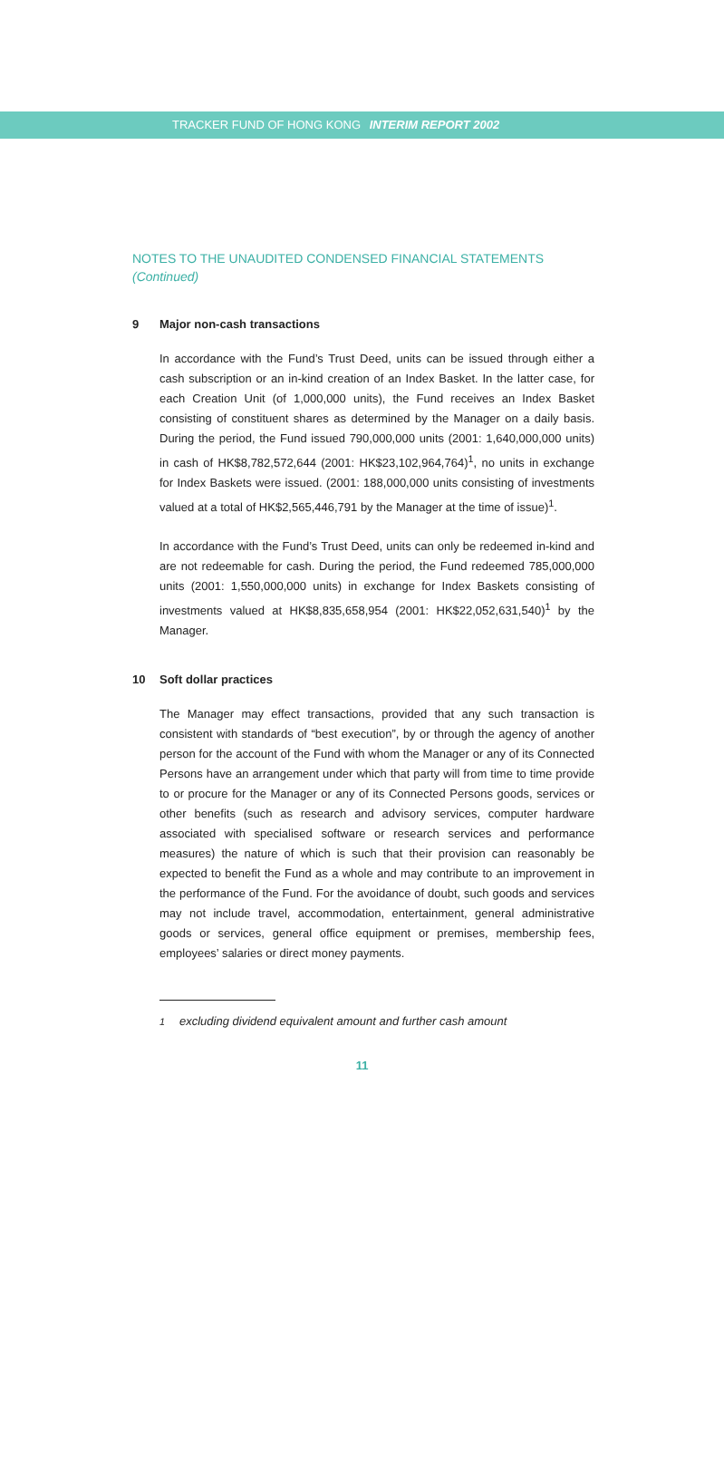TRACKER FUND OF HONG KONG INTERIM REPORT 2002
NOTES TO THE UNAUDITED CONDENSED FINANCIAL STATEMENTS
(Continued)
9 Major non-cash transactions
In accordance with the Fund’s Trust Deed, units can be issued through either a cash subscription or an in-kind creation of an Index Basket. In the latter case, for each Creation Unit (of 1,000,000 units), the Fund receives an Index Basket consisting of constituent shares as determined by the Manager on a daily basis. During the period, the Fund issued 790,000,000 units (2001: 1,640,000,000 units) in cash of HK$8,782,572,644 (2001: HK$23,102,964,764)<sup>1</sup>, no units in exchange for Index Baskets were issued. (2001: 188,000,000 units consisting of investments valued at a total of HK$2,565,446,791 by the Manager at the time of issue)<sup>1</sup>.
In accordance with the Fund’s Trust Deed, units can only be redeemed in-kind and are not redeemable for cash. During the period, the Fund redeemed 785,000,000 units (2001: 1,550,000,000 units) in exchange for Index Baskets consisting of investments valued at HK$8,835,658,954 (2001: HK$22,052,631,540)<sup>1</sup> by the Manager.
10 Soft dollar practices
The Manager may effect transactions, provided that any such transaction is consistent with standards of “best execution”, by or through the agency of another person for the account of the Fund with whom the Manager or any of its Connected Persons have an arrangement under which that party will from time to time provide to or procure for the Manager or any of its Connected Persons goods, services or other benefits (such as research and advisory services, computer hardware associated with specialised software or research services and performance measures) the nature of which is such that their provision can reasonably be expected to benefit the Fund as a whole and may contribute to an improvement in the performance of the Fund. For the avoidance of doubt, such goods and services may not include travel, accommodation, entertainment, general administrative goods or services, general office equipment or premises, membership fees, employees’ salaries or direct money payments.
<sup>1</sup> excluding dividend equivalent amount and further cash amount
11